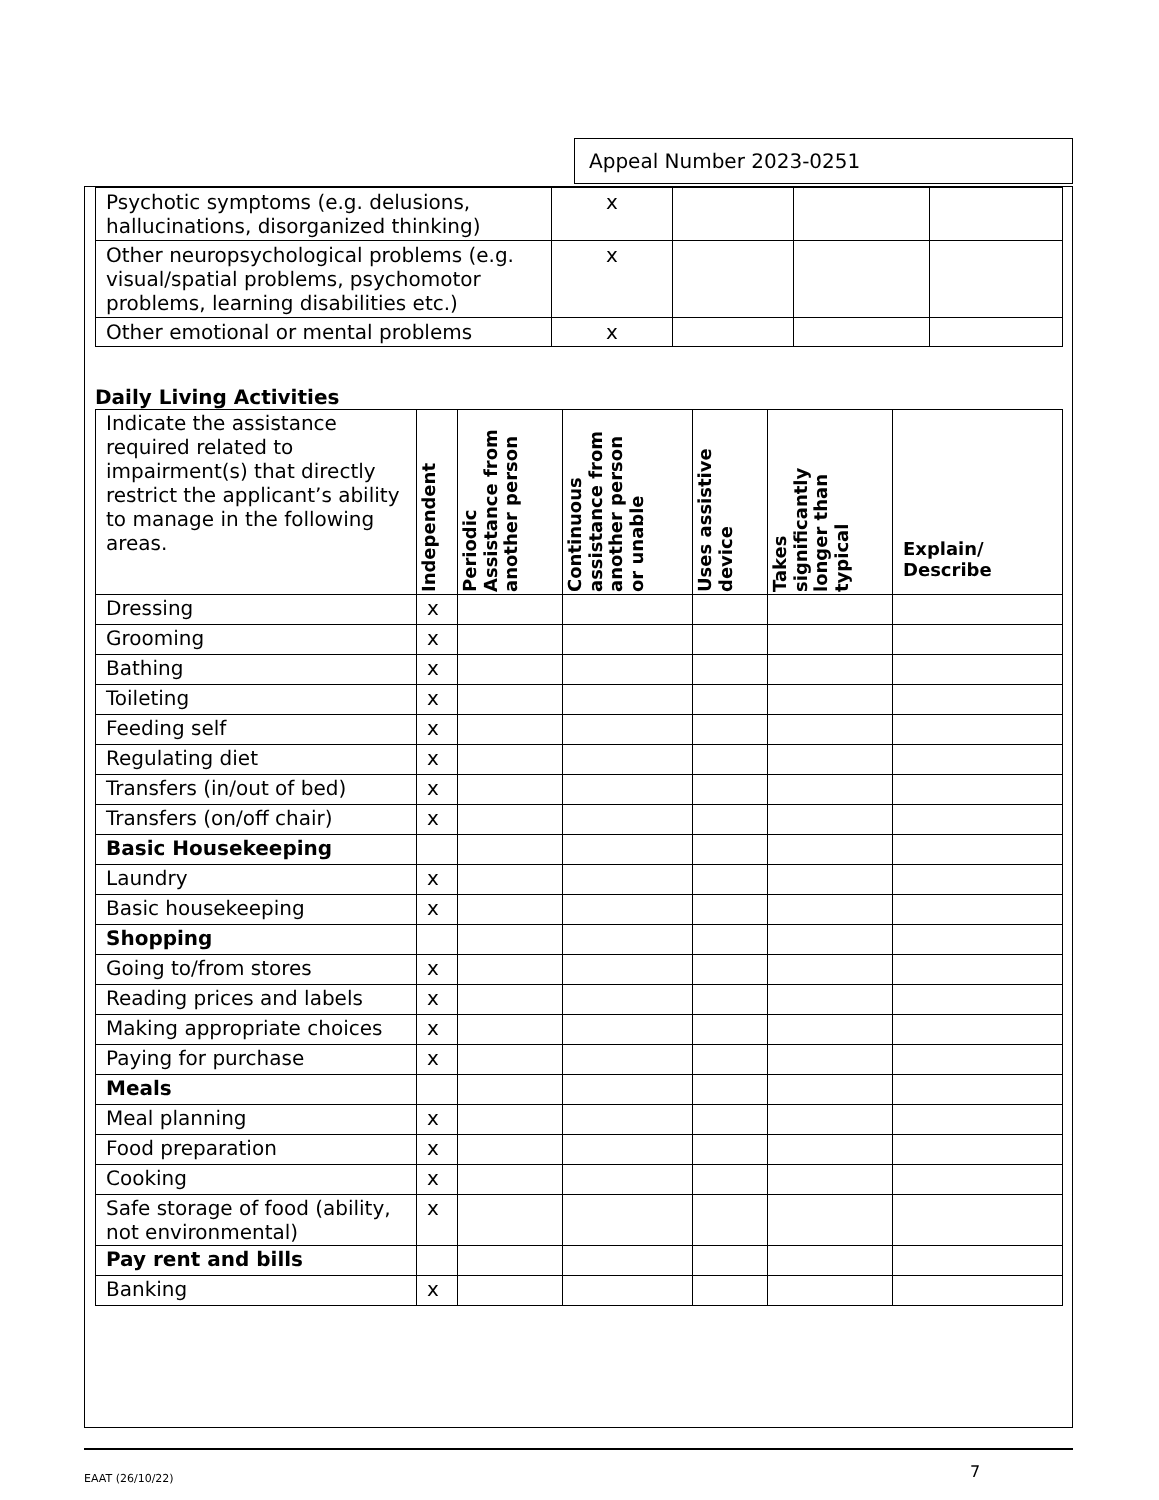Appeal Number 2023-0251
| Psychotic symptoms (e.g. delusions, hallucinations, disorganized thinking) | x | | | |
| Other neuropsychological problems (e.g. visual/spatial problems, psychomotor problems, learning disabilities etc.) | x | | | |
| Other emotional or mental problems | x | | | |
Daily Living Activities
| Indicate the assistance required related to impairment(s) that directly restrict the applicant’s ability to manage in the following areas. | Independent | Periodic Assistance from another person | Continuous assistance from another person or unable | Uses assistive device | Takes significantly longer than typical | Explain/ Describe |
| Dressing | x | | | | | |
| Grooming | x | | | | | |
| Bathing | x | | | | | |
| Toileting | x | | | | | |
| Feeding self | x | | | | | |
| Regulating diet | x | | | | | |
| Transfers (in/out of bed) | x | | | | | |
| Transfers (on/off chair) | x | | | | | |
| Basic Housekeeping | | | | | | |
| Laundry | x | | | | | |
| Basic housekeeping | x | | | | | |
| Shopping | | | | | | |
| Going to/from stores | x | | | | | |
| Reading prices and labels | x | | | | | |
| Making appropriate choices | x | | | | | |
| Paying for purchase | x | | | | | |
| Meals | | | | | | |
| Meal planning | x | | | | | |
| Food preparation | x | | | | | |
| Cooking | x | | | | | |
| Safe storage of food (ability, not environmental) | x | | | | | |
| Pay rent and bills | | | | | | |
| Banking | x | | | | | |
EAAT (26/10/22) 7